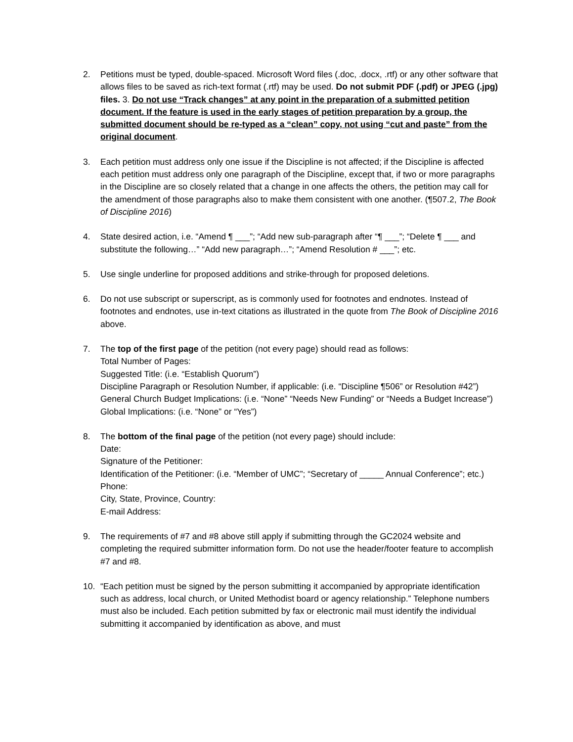2. Petitions must be typed, double-spaced. Microsoft Word files (.doc, .docx, .rtf) or any other software that allows files to be saved as rich-text format (.rtf) may be used. Do not submit PDF (.pdf) or JPEG (.jpg) files. 3. Do not use “Track changes” at any point in the preparation of a submitted petition document. If the feature is used in the early stages of petition preparation by a group, the submitted document should be re-typed as a “clean” copy, not using “cut and paste” from the original document.
3. Each petition must address only one issue if the Discipline is not affected; if the Discipline is affected each petition must address only one paragraph of the Discipline, except that, if two or more paragraphs in the Discipline are so closely related that a change in one affects the others, the petition may call for the amendment of those paragraphs also to make them consistent with one another. (¶507.2, The Book of Discipline 2016)
4. State desired action, i.e. “Amend ¶ ___”; “Add new sub-paragraph after “¶ ___”; “Delete ¶ ___ and substitute the following…” “Add new paragraph…”; “Amend Resolution # ___”; etc.
5. Use single underline for proposed additions and strike-through for proposed deletions.
6. Do not use subscript or superscript, as is commonly used for footnotes and endnotes. Instead of footnotes and endnotes, use in-text citations as illustrated in the quote from The Book of Discipline 2016 above.
7. The top of the first page of the petition (not every page) should read as follows:
Total Number of Pages:
Suggested Title: (i.e. “Establish Quorum”)
Discipline Paragraph or Resolution Number, if applicable: (i.e. “Discipline ¶506” or Resolution #42”)
General Church Budget Implications: (i.e. “None” “Needs New Funding” or “Needs a Budget Increase”)
Global Implications: (i.e. “None” or “Yes”)
8. The bottom of the final page of the petition (not every page) should include:
Date:
Signature of the Petitioner:
Identification of the Petitioner: (i.e. “Member of UMC”; “Secretary of _____ Annual Conference”; etc.)
Phone:
City, State, Province, Country:
E-mail Address:
9. The requirements of #7 and #8 above still apply if submitting through the GC2024 website and completing the required submitter information form. Do not use the header/footer feature to accomplish #7 and #8.
10. “Each petition must be signed by the person submitting it accompanied by appropriate identification such as address, local church, or United Methodist board or agency relationship.” Telephone numbers must also be included. Each petition submitted by fax or electronic mail must identify the individual submitting it accompanied by identification as above, and must